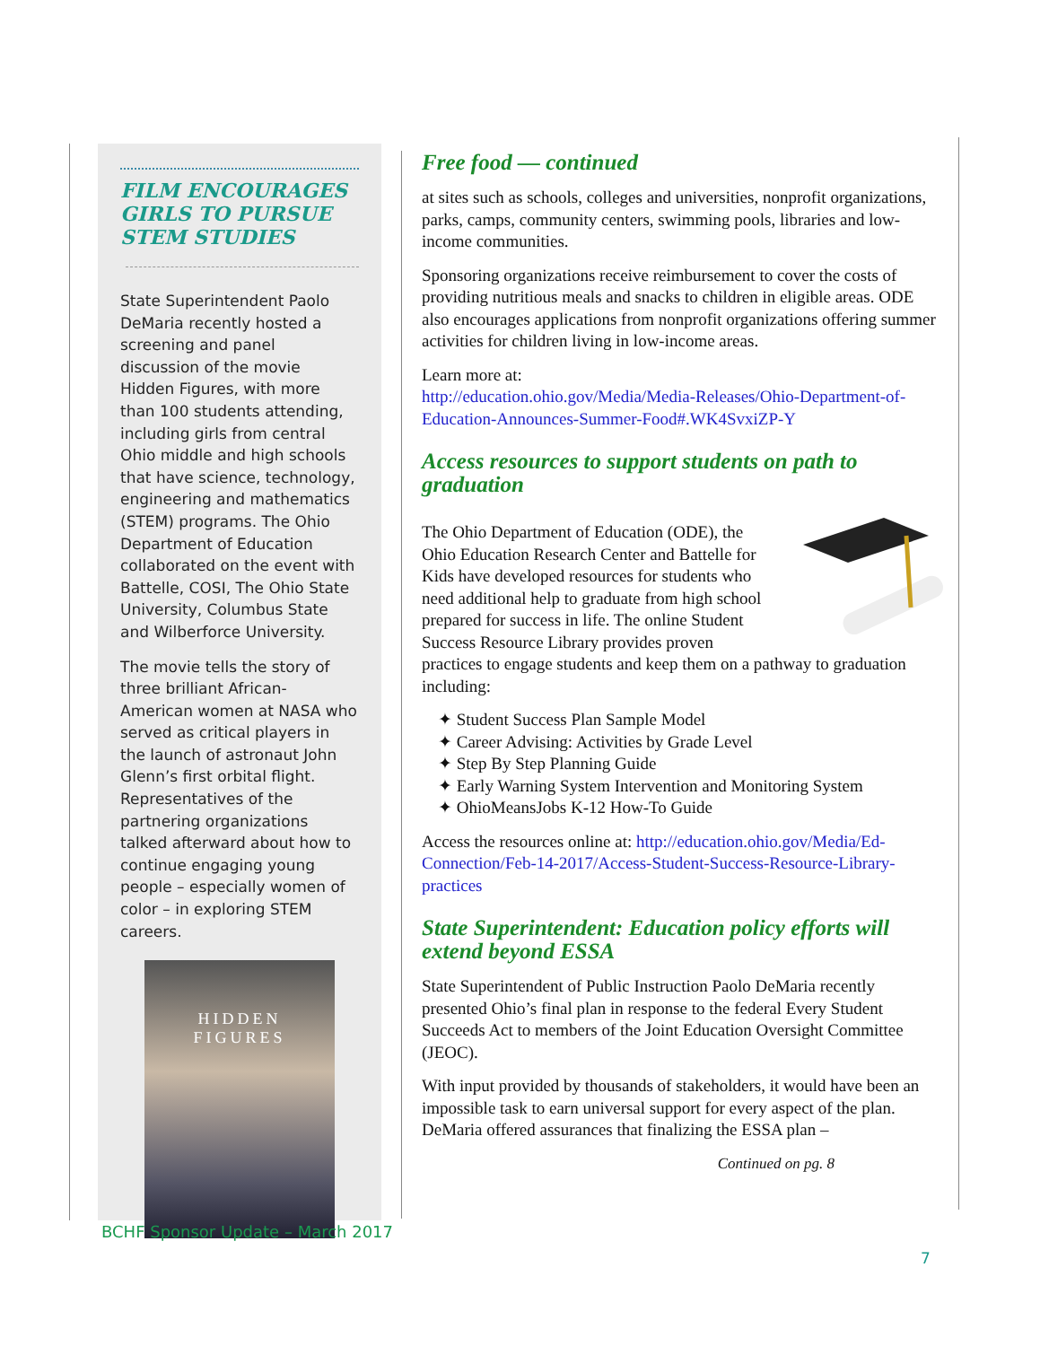FILM ENCOURAGES GIRLS TO PURSUE STEM STUDIES
State Superintendent Paolo DeMaria recently hosted a screening and panel discussion of the movie Hidden Figures, with more than 100 students attending, including girls from central Ohio middle and high schools that have science, technology, engineering and mathematics (STEM) programs. The Ohio Department of Education collaborated on the event with Battelle, COSI, The Ohio State University, Columbus State and Wilberforce University.
The movie tells the story of three brilliant African-American women at NASA who served as critical players in the launch of astronaut John Glenn’s first orbital flight. Representatives of the partnering organizations talked afterward about how to continue engaging young people – especially women of color – in exploring STEM careers.
HIDDEN
FIGURES
Free food — continued
at sites such as schools, colleges and universities, nonprofit organizations, parks, camps, community centers, swimming pools, libraries and low-income communities.
Sponsoring organizations receive reimbursement to cover the costs of providing nutritious meals and snacks to children in eligible areas. ODE also encourages applications from nonprofit organizations offering summer activities for children living in low-income areas.
Learn more at:
http://education.ohio.gov/Media/Media-Releases/Ohio-Department-of-Education-Announces-Summer-Food#.WK4SvxiZP-Y
Access resources to support students on path to graduation
The Ohio Department of Education (ODE), the Ohio Education Research Center and Battelle for Kids have developed resources for students who need additional help to graduate from high school prepared for success in life. The online Student Success Resource Library provides proven practices to engage students and keep them on a pathway to graduation including:
✦ Student Success Plan Sample Model
✦ Career Advising: Activities by Grade Level
✦ Step By Step Planning Guide
✦ Early Warning System Intervention and Monitoring System
✦ OhioMeansJobs K-12 How-To Guide
Access the resources online at: http://education.ohio.gov/Media/Ed-Connection/Feb-14-2017/Access-Student-Success-Resource-Library-practices
State Superintendent: Education policy efforts will extend beyond ESSA
State Superintendent of Public Instruction Paolo DeMaria recently presented Ohio’s final plan in response to the federal Every Student Succeeds Act to members of the Joint Education Oversight Committee (JEOC).
With input provided by thousands of stakeholders, it would have been an impossible task to earn universal support for every aspect of the plan. DeMaria offered assurances that finalizing the ESSA plan –
Continued on pg. 8
BCHF Sponsor Update – March 2017
7